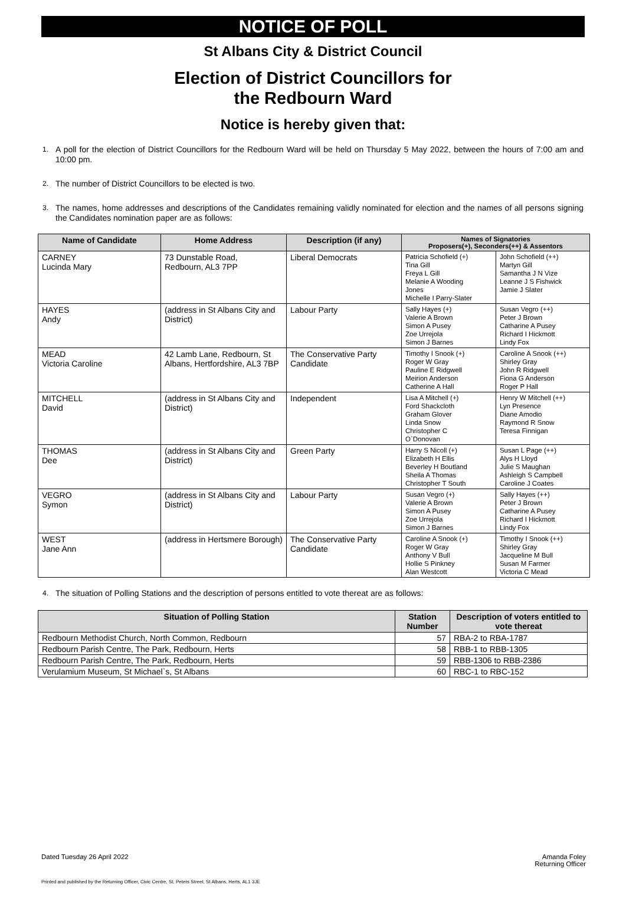NOTICE OF POLL
St Albans City & District Council
Election of District Councillors for
the Redbourn Ward
Notice is hereby given that:
1. A poll for the election of District Councillors for the Redbourn Ward will be held on Thursday 5 May 2022, between the hours of 7:00 am and 10:00 pm.
2. The number of District Councillors to be elected is two.
3. The names, home addresses and descriptions of the Candidates remaining validly nominated for election and the names of all persons signing the Candidates nomination paper are as follows:
| Name of Candidate | Home Address | Description (if any) | Names of Signatories Proposers(+), Seconders(++) & Assentors | |
| --- | --- | --- | --- | --- |
| CARNEY Lucinda Mary | 73 Dunstable Road, Redbourn, AL3 7PP | Liberal Democrats | Patricia Schofield (+) Tina Gill Freya L Gill Melanie A Wooding Jones Michelle I Parry-Slater | John Schofield (++) Martyn Gill Samantha J N Vize Leanne J S Fishwick Jamie J Slater |
| HAYES Andy | (address in St Albans City and District) | Labour Party | Sally Hayes (+) Valerie A Brown Simon A Pusey Zoe Urrejola Simon J Barnes | Susan Vegro (++) Peter J Brown Catharine A Pusey Richard I Hickmott Lindy Fox |
| MEAD Victoria Caroline | 42 Lamb Lane, Redbourn, St Albans, Hertfordshire, AL3 7BP | The Conservative Party Candidate | Timothy I Snook (+) Roger W Gray Pauline E Ridgwell Meirion Anderson Catherine A Hall | Caroline A Snook (++) Shirley Gray John R Ridgwell Fiona G Anderson Roger P Hall |
| MITCHELL David | (address in St Albans City and District) | Independent | Lisa A Mitchell (+) Ford Shackcloth Graham Glover Linda Snow Christopher C O`Donovan | Henry W Mitchell (++) Lyn Presence Diane Amodio Raymond R Snow Teresa Finnigan |
| THOMAS Dee | (address in St Albans City and District) | Green Party | Harry S Nicoll (+) Elizabeth H Ellis Beverley H Boutland Sheila A Thomas Christopher T South | Susan L Page (++) Alys H Lloyd Julie S Maughan Ashleigh S Campbell Caroline J Coates |
| VEGRO Symon | (address in St Albans City and District) | Labour Party | Susan Vegro (+) Valerie A Brown Simon A Pusey Zoe Urrejola Simon J Barnes | Sally Hayes (++) Peter J Brown Catharine A Pusey Richard I Hickmott Lindy Fox |
| WEST Jane Ann | (address in Hertsmere Borough) | The Conservative Party Candidate | Caroline A Snook (+) Roger W Gray Anthony V Bull Hollie S Pinkney Alan Westcott | Timothy I Snook (++) Shirley Gray Jacqueline M Bull Susan M Farmer Victoria C Mead |
4. The situation of Polling Stations and the description of persons entitled to vote thereat are as follows:
| Situation of Polling Station | Station Number | Description of voters entitled to vote thereat |
| --- | --- | --- |
| Redbourn Methodist Church, North Common, Redbourn | 57 | RBA-2 to RBA-1787 |
| Redbourn Parish Centre, The Park, Redbourn, Herts | 58 | RBB-1 to RBB-1305 |
| Redbourn Parish Centre, The Park, Redbourn, Herts | 59 | RBB-1306 to RBB-2386 |
| Verulamium Museum, St Michael`s, St Albans | 60 | RBC-1 to RBC-152 |
Dated Tuesday 26 April 2022 Amanda Foley
Returning Officer
Printed and published by the Returning Officer, Civic Centre, St. Peters Street, St Albans, Herts, AL1 3JE